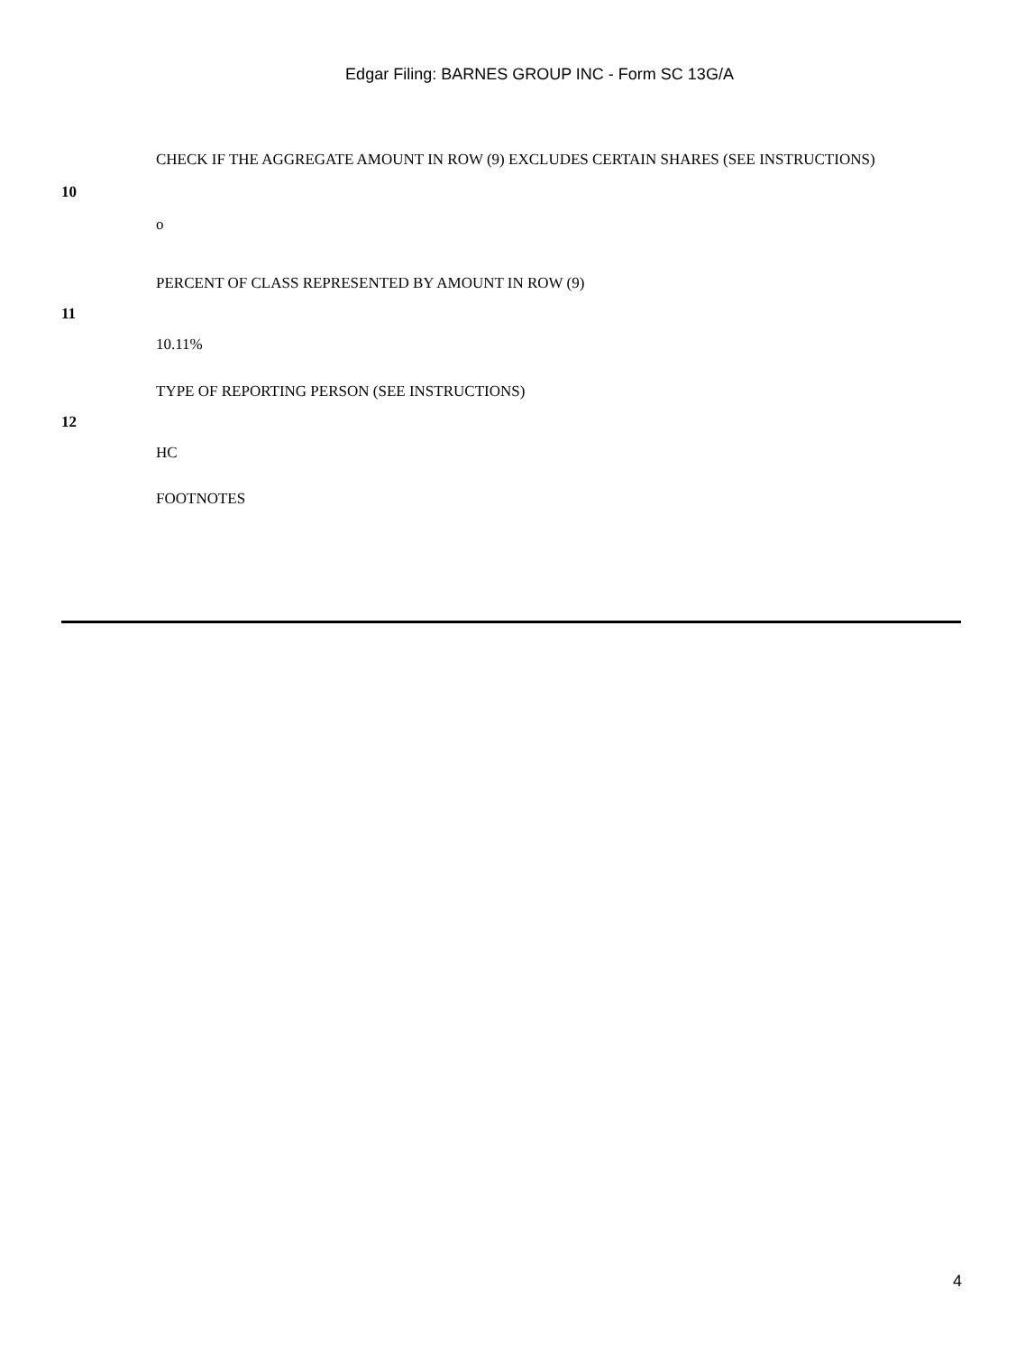Edgar Filing: BARNES GROUP INC - Form SC 13G/A
| 10 | CHECK IF THE AGGREGATE AMOUNT IN ROW (9) EXCLUDES CERTAIN SHARES (SEE INSTRUCTIONS) o |
| 11 | PERCENT OF CLASS REPRESENTED BY AMOUNT IN ROW (9) 10.11% |
| 12 | TYPE OF REPORTING PERSON (SEE INSTRUCTIONS) HC |
| | FOOTNOTES |
4